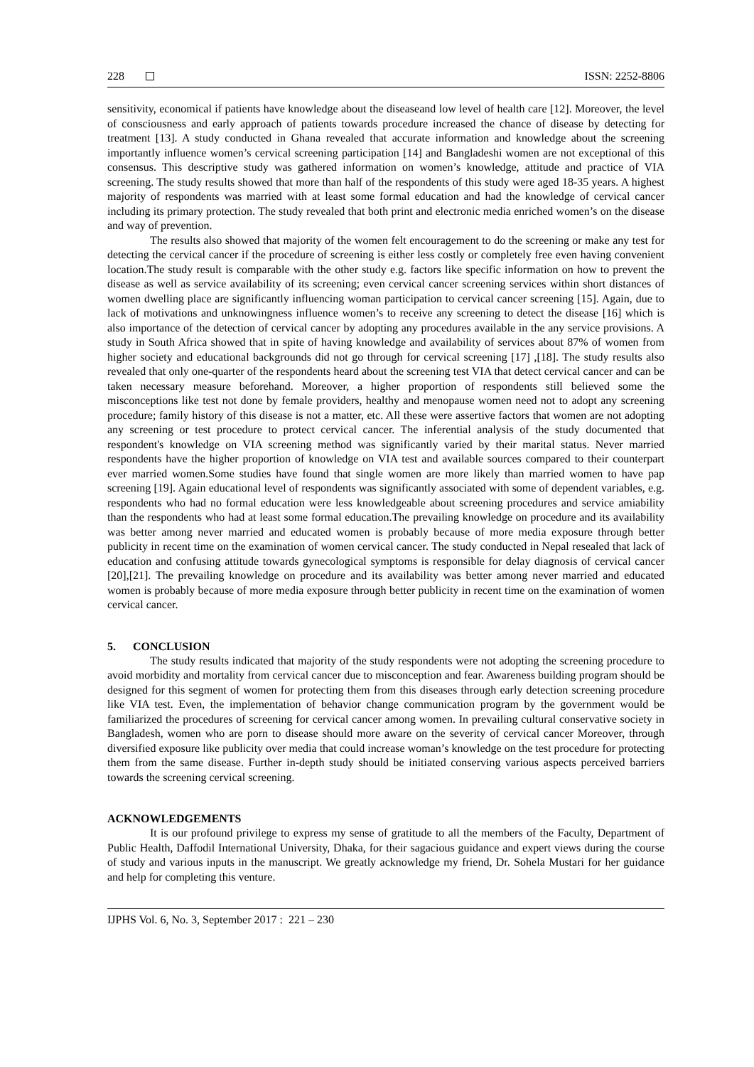228 ISSN: 2252-8806
sensitivity, economical if patients have knowledge about the diseaseand low level of health care [12]. Moreover, the level of consciousness and early approach of patients towards procedure increased the chance of disease by detecting for treatment [13]. A study conducted in Ghana revealed that accurate information and knowledge about the screening importantly influence women’s cervical screening participation [14] and Bangladeshi women are not exceptional of this consensus. This descriptive study was gathered information on women’s knowledge, attitude and practice of VIA screening. The study results showed that more than half of the respondents of this study were aged 18-35 years. A highest majority of respondents was married with at least some formal education and had the knowledge of cervical cancer including its primary protection. The study revealed that both print and electronic media enriched women’s on the disease and way of prevention.
The results also showed that majority of the women felt encouragement to do the screening or make any test for detecting the cervical cancer if the procedure of screening is either less costly or completely free even having convenient location.The study result is comparable with the other study e.g. factors like specific information on how to prevent the disease as well as service availability of its screening; even cervical cancer screening services within short distances of women dwelling place are significantly influencing woman participation to cervical cancer screening [15]. Again, due to lack of motivations and unknowingness influence women’s to receive any screening to detect the disease [16] which is also importance of the detection of cervical cancer by adopting any procedures available in the any service provisions. A study in South Africa showed that in spite of having knowledge and availability of services about 87% of women from higher society and educational backgrounds did not go through for cervical screening [17] ,[18]. The study results also revealed that only one-quarter of the respondents heard about the screening test VIA that detect cervical cancer and can be taken necessary measure beforehand. Moreover, a higher proportion of respondents still believed some the misconceptions like test not done by female providers, healthy and menopause women need not to adopt any screening procedure; family history of this disease is not a matter, etc. All these were assertive factors that women are not adopting any screening or test procedure to protect cervical cancer. The inferential analysis of the study documented that respondent's knowledge on VIA screening method was significantly varied by their marital status. Never married respondents have the higher proportion of knowledge on VIA test and available sources compared to their counterpart ever married women.Some studies have found that single women are more likely than married women to have pap screening [19]. Again educational level of respondents was significantly associated with some of dependent variables, e.g. respondents who had no formal education were less knowledgeable about screening procedures and service amiability than the respondents who had at least some formal education.The prevailing knowledge on procedure and its availability was better among never married and educated women is probably because of more media exposure through better publicity in recent time on the examination of women cervical cancer. The study conducted in Nepal resealed that lack of education and confusing attitude towards gynecological symptoms is responsible for delay diagnosis of cervical cancer [20],[21]. The prevailing knowledge on procedure and its availability was better among never married and educated women is probably because of more media exposure through better publicity in recent time on the examination of women cervical cancer.
5. CONCLUSION
The study results indicated that majority of the study respondents were not adopting the screening procedure to avoid morbidity and mortality from cervical cancer due to misconception and fear. Awareness building program should be designed for this segment of women for protecting them from this diseases through early detection screening procedure like VIA test. Even, the implementation of behavior change communication program by the government would be familiarized the procedures of screening for cervical cancer among women. In prevailing cultural conservative society in Bangladesh, women who are porn to disease should more aware on the severity of cervical cancer Moreover, through diversified exposure like publicity over media that could increase woman’s knowledge on the test procedure for protecting them from the same disease. Further in-depth study should be initiated conserving various aspects perceived barriers towards the screening cervical screening.
ACKNOWLEDGEMENTS
It is our profound privilege to express my sense of gratitude to all the members of the Faculty, Department of Public Health, Daffodil International University, Dhaka, for their sagacious guidance and expert views during the course of study and various inputs in the manuscript. We greatly acknowledge my friend, Dr. Sohela Mustari for her guidance and help for completing this venture.
IJPHS Vol. 6, No. 3, September 2017 : 221 – 230